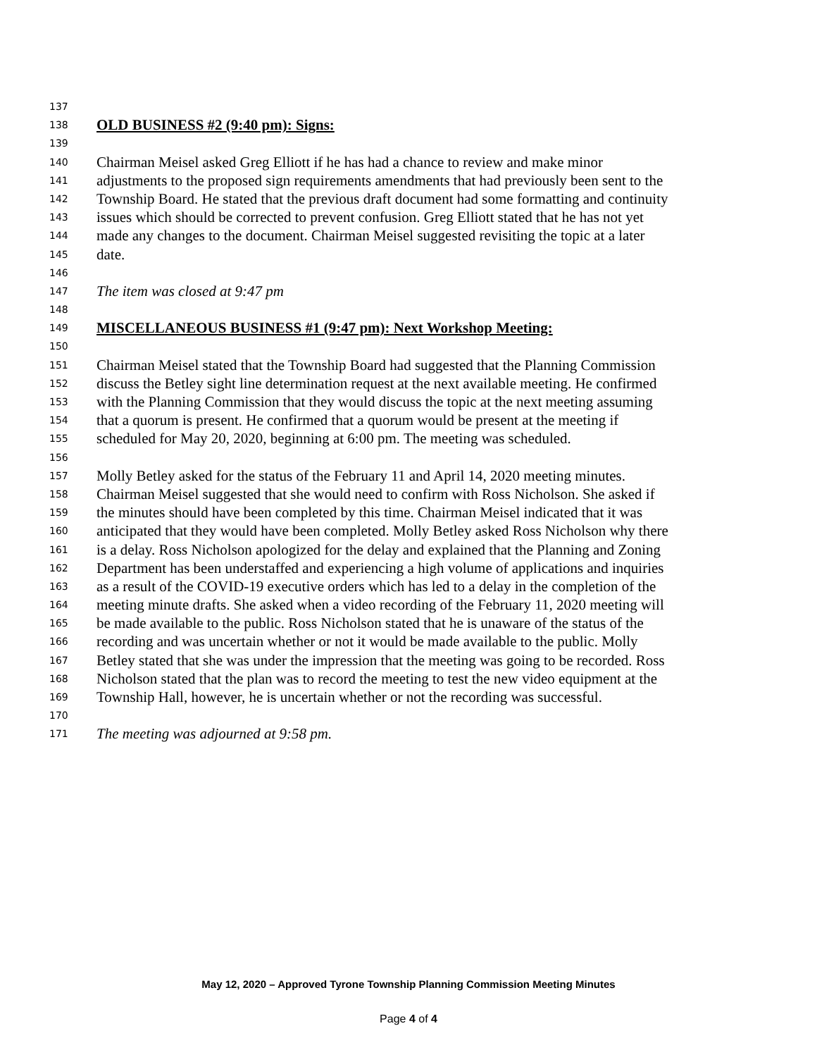137
138 OLD BUSINESS #2 (9:40 pm): Signs:
139
140 Chairman Meisel asked Greg Elliott if he has had a chance to review and make minor
141 adjustments to the proposed sign requirements amendments that had previously been sent to the
142 Township Board. He stated that the previous draft document had some formatting and continuity
143 issues which should be corrected to prevent confusion. Greg Elliott stated that he has not yet
144 made any changes to the document. Chairman Meisel suggested revisiting the topic at a later
145 date.
146
147 The item was closed at 9:47 pm
148
149 MISCELLANEOUS BUSINESS #1 (9:47 pm): Next Workshop Meeting:
150
151 Chairman Meisel stated that the Township Board had suggested that the Planning Commission
152 discuss the Betley sight line determination request at the next available meeting. He confirmed
153 with the Planning Commission that they would discuss the topic at the next meeting assuming
154 that a quorum is present. He confirmed that a quorum would be present at the meeting if
155 scheduled for May 20, 2020, beginning at 6:00 pm. The meeting was scheduled.
156
157 Molly Betley asked for the status of the February 11 and April 14, 2020 meeting minutes.
158 Chairman Meisel suggested that she would need to confirm with Ross Nicholson. She asked if
159 the minutes should have been completed by this time. Chairman Meisel indicated that it was
160 anticipated that they would have been completed. Molly Betley asked Ross Nicholson why there
161 is a delay. Ross Nicholson apologized for the delay and explained that the Planning and Zoning
162 Department has been understaffed and experiencing a high volume of applications and inquiries
163 as a result of the COVID-19 executive orders which has led to a delay in the completion of the
164 meeting minute drafts. She asked when a video recording of the February 11, 2020 meeting will
165 be made available to the public. Ross Nicholson stated that he is unaware of the status of the
166 recording and was uncertain whether or not it would be made available to the public. Molly
167 Betley stated that she was under the impression that the meeting was going to be recorded. Ross
168 Nicholson stated that the plan was to record the meeting to test the new video equipment at the
169 Township Hall, however, he is uncertain whether or not the recording was successful.
170
171 The meeting was adjourned at 9:58 pm.
May 12, 2020 – Approved Tyrone Township Planning Commission Meeting Minutes
Page 4 of 4